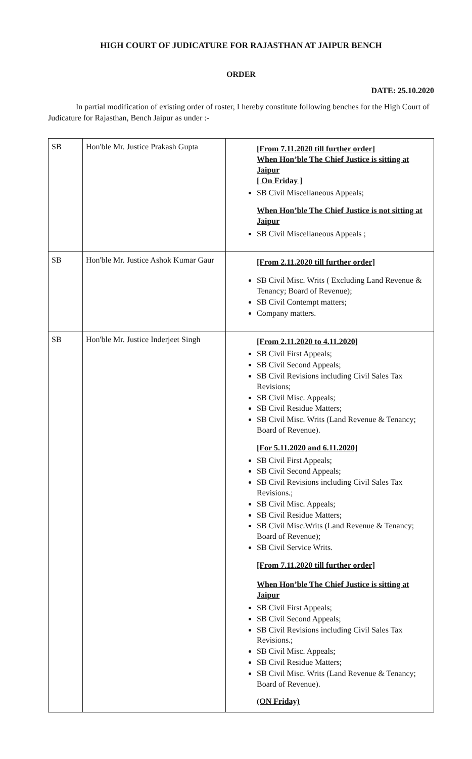HIGH COURT OF JUDICATURE FOR RAJASTHAN AT JAIPUR BENCH
ORDER
DATE: 25.10.2020
In partial modification of existing order of roster, I hereby constitute following benches for the High Court of Judicature for Rajasthan, Bench Jaipur as under :-
| SB | Hon'ble Mr. Justice Prakash Gupta | [From 7.11.2020 till further order] When Hon’ble The Chief Justice is sitting at Jaipur [ On Friday ] SB Civil Miscellaneous Appeals; When Hon’ble The Chief Justice is not sitting at Jaipur SB Civil Miscellaneous Appeals ; |
| SB | Hon'ble Mr. Justice Ashok Kumar Gaur | [From 2.11.2020 till further order] SB Civil Misc. Writs ( Excluding Land Revenue & Tenancy; Board of Revenue); SB Civil Contempt matters; Company matters. |
| SB | Hon'ble Mr. Justice Inderjeet Singh | [From 2.11.2020 to 4.11.2020] SB Civil First Appeals; SB Civil Second Appeals; SB Civil Revisions including Civil Sales Tax Revisions; SB Civil Misc. Appeals; SB Civil Residue Matters; SB Civil Misc. Writs (Land Revenue & Tenancy; Board of Revenue). [For 5.11.2020 and 6.11.2020] SB Civil First Appeals; SB Civil Second Appeals; SB Civil Revisions including Civil Sales Tax Revisions.; SB Civil Misc. Appeals; SB Civil Residue Matters; SB Civil Misc.Writs (Land Revenue & Tenancy; Board of Revenue); SB Civil Service Writs. [From 7.11.2020 till further order] When Hon’ble The Chief Justice is sitting at Jaipur SB Civil First Appeals; SB Civil Second Appeals; SB Civil Revisions including Civil Sales Tax Revisions.; SB Civil Misc. Appeals; SB Civil Residue Matters; SB Civil Misc. Writs (Land Revenue & Tenancy; Board of Revenue). (ON Friday) |